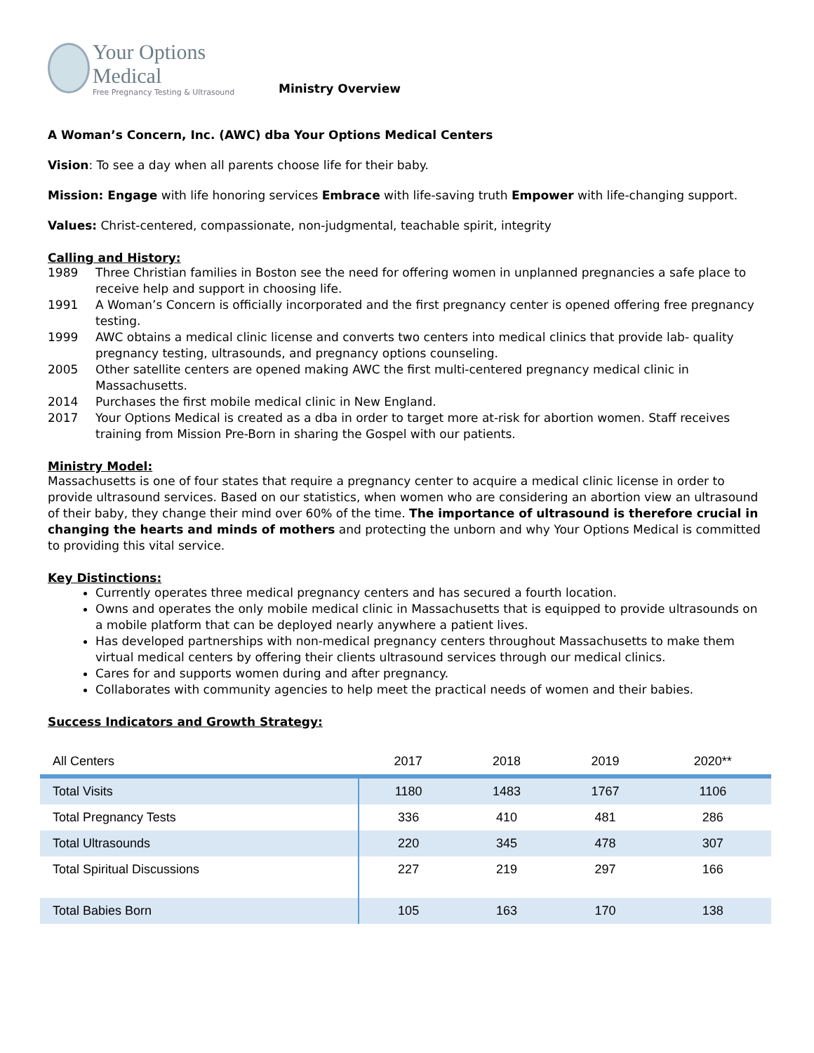Your Options Medical
Free Pregnancy Testing & Ultrasound
Ministry Overview
A Woman’s Concern, Inc. (AWC) dba Your Options Medical Centers
Vision: To see a day when all parents choose life for their baby.
Mission: Engage with life honoring services Embrace with life-saving truth Empower with life-changing support.
Values: Christ-centered, compassionate, non-judgmental, teachable spirit, integrity
Calling and History:
1989 Three Christian families in Boston see the need for offering women in unplanned pregnancies a safe place to receive help and support in choosing life.
1991 A Woman’s Concern is officially incorporated and the first pregnancy center is opened offering free pregnancy testing.
1999 AWC obtains a medical clinic license and converts two centers into medical clinics that provide lab- quality pregnancy testing, ultrasounds, and pregnancy options counseling.
2005 Other satellite centers are opened making AWC the first multi-centered pregnancy medical clinic in Massachusetts.
2014 Purchases the first mobile medical clinic in New England.
2017 Your Options Medical is created as a dba in order to target more at-risk for abortion women. Staff receives training from Mission Pre-Born in sharing the Gospel with our patients.
Ministry Model:
Massachusetts is one of four states that require a pregnancy center to acquire a medical clinic license in order to provide ultrasound services. Based on our statistics, when women who are considering an abortion view an ultrasound of their baby, they change their mind over 60% of the time. The importance of ultrasound is therefore crucial in changing the hearts and minds of mothers and protecting the unborn and why Your Options Medical is committed to providing this vital service.
Key Distinctions:
Currently operates three medical pregnancy centers and has secured a fourth location.
Owns and operates the only mobile medical clinic in Massachusetts that is equipped to provide ultrasounds on a mobile platform that can be deployed nearly anywhere a patient lives.
Has developed partnerships with non-medical pregnancy centers throughout Massachusetts to make them virtual medical centers by offering their clients ultrasound services through our medical clinics.
Cares for and supports women during and after pregnancy.
Collaborates with community agencies to help meet the practical needs of women and their babies.
Success Indicators and Growth Strategy:
| All Centers | 2017 | 2018 | 2019 | 2020** |
| --- | --- | --- | --- | --- |
| Total Visits | 1180 | 1483 | 1767 | 1106 |
| Total Pregnancy Tests | 336 | 410 | 481 | 286 |
| Total Ultrasounds | 220 | 345 | 478 | 307 |
| Total Spiritual Discussions | 227 | 219 | 297 | 166 |
| Total Babies Born | 105 | 163 | 170 | 138 |